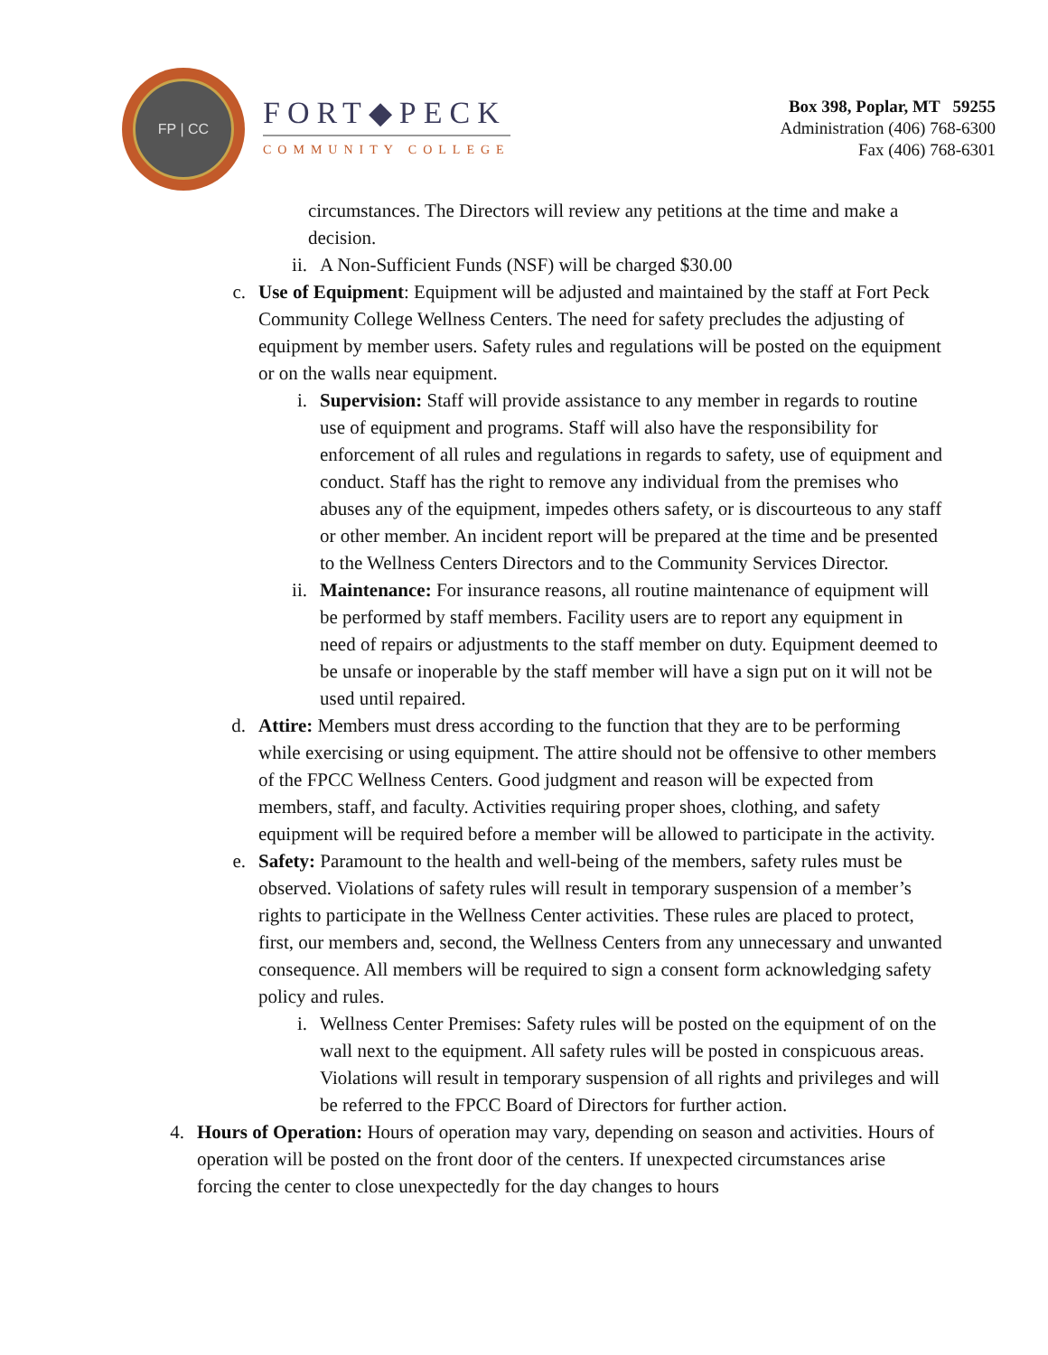FP | CC
FORT◆PECK
COMMUNITY COLLEGE
Box 398, Poplar, MT 59255
Administration (406) 768-6300
Fax (406) 768-6301
circumstances. The Directors will review any petitions at the time and make a decision.
ii. A Non-Sufficient Funds (NSF) will be charged $30.00
c. Use of Equipment: Equipment will be adjusted and maintained by the staff at Fort Peck Community College Wellness Centers. The need for safety precludes the adjusting of equipment by member users. Safety rules and regulations will be posted on the equipment or on the walls near equipment.
i. Supervision: Staff will provide assistance to any member in regards to routine use of equipment and programs. Staff will also have the responsibility for enforcement of all rules and regulations in regards to safety, use of equipment and conduct. Staff has the right to remove any individual from the premises who abuses any of the equipment, impedes others safety, or is discourteous to any staff or other member. An incident report will be prepared at the time and be presented to the Wellness Centers Directors and to the Community Services Director.
ii. Maintenance: For insurance reasons, all routine maintenance of equipment will be performed by staff members. Facility users are to report any equipment in need of repairs or adjustments to the staff member on duty. Equipment deemed to be unsafe or inoperable by the staff member will have a sign put on it will not be used until repaired.
d. Attire: Members must dress according to the function that they are to be performing while exercising or using equipment. The attire should not be offensive to other members of the FPCC Wellness Centers. Good judgment and reason will be expected from members, staff, and faculty. Activities requiring proper shoes, clothing, and safety equipment will be required before a member will be allowed to participate in the activity.
e. Safety: Paramount to the health and well-being of the members, safety rules must be observed. Violations of safety rules will result in temporary suspension of a member’s rights to participate in the Wellness Center activities. These rules are placed to protect, first, our members and, second, the Wellness Centers from any unnecessary and unwanted consequence. All members will be required to sign a consent form acknowledging safety policy and rules.
i. Wellness Center Premises: Safety rules will be posted on the equipment of on the wall next to the equipment. All safety rules will be posted in conspicuous areas. Violations will result in temporary suspension of all rights and privileges and will be referred to the FPCC Board of Directors for further action.
4. Hours of Operation: Hours of operation may vary, depending on season and activities. Hours of operation will be posted on the front door of the centers. If unexpected circumstances arise forcing the center to close unexpectedly for the day changes to hours